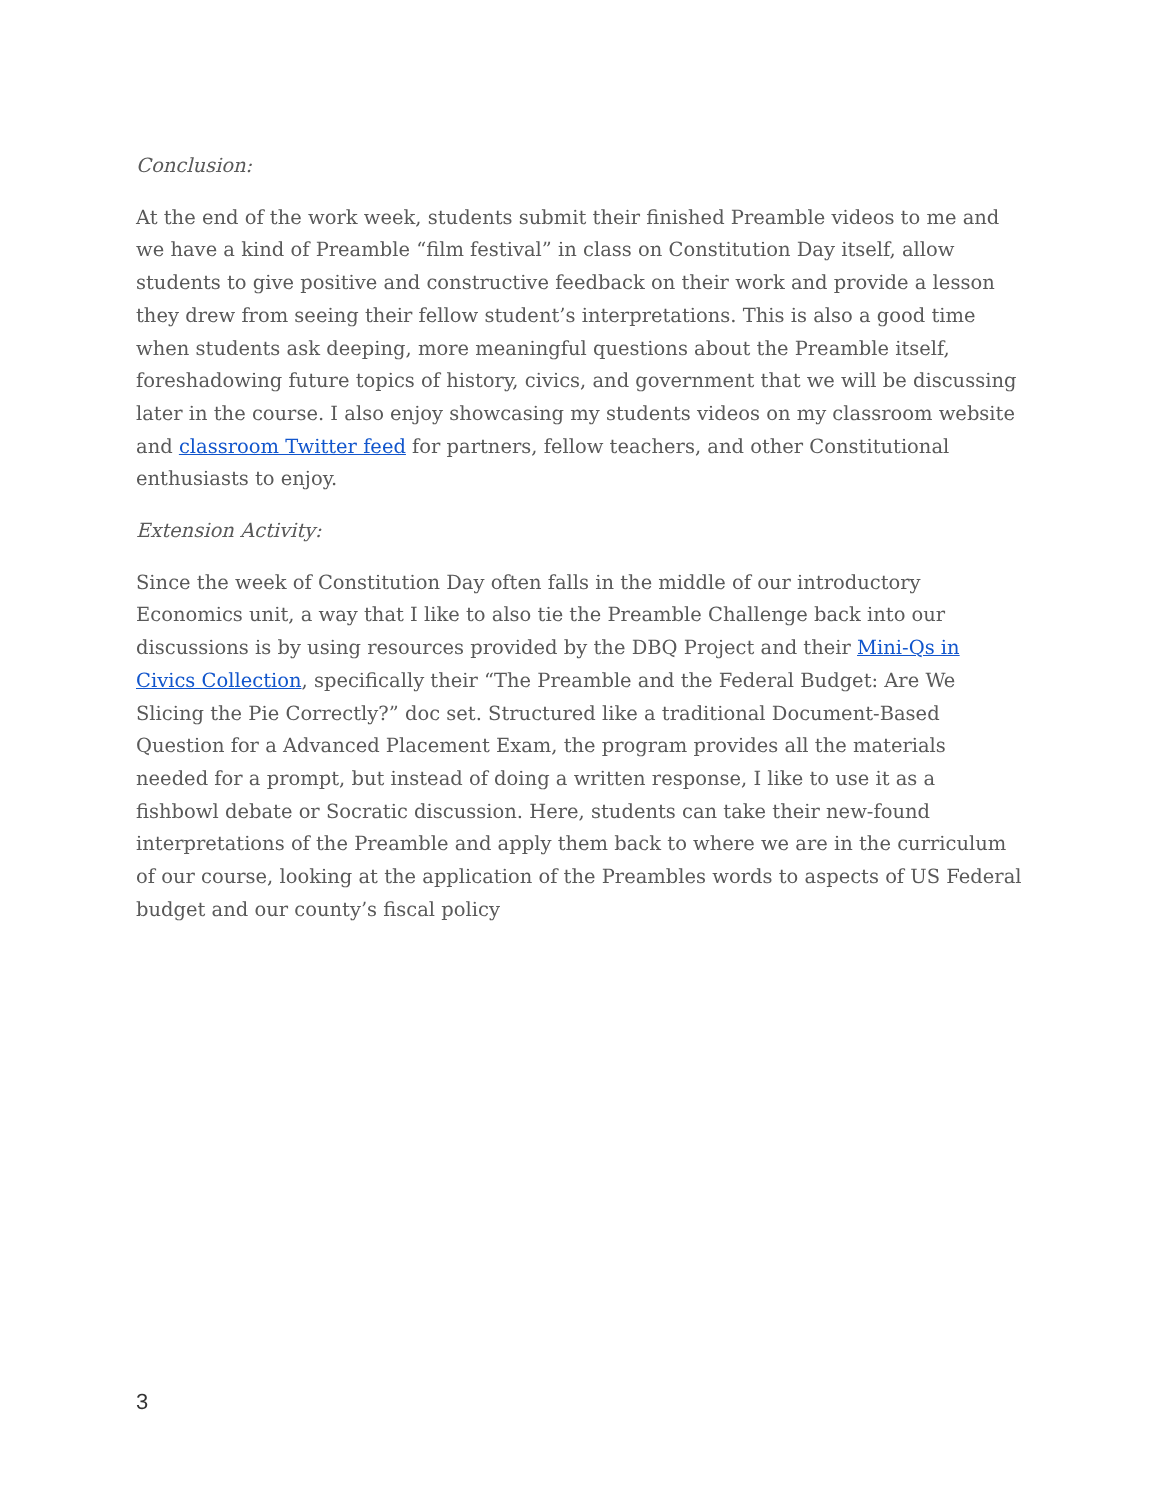Conclusion:
At the end of the work week, students submit their finished Preamble videos to me and we have a kind of Preamble “film festival” in class on Constitution Day itself, allow students to give positive and constructive feedback on their work and provide a lesson they drew from seeing their fellow student’s interpretations. This is also a good time when students ask deeping, more meaningful questions about the Preamble itself, foreshadowing future topics of history, civics, and government that we will be discussing later in the course. I also enjoy showcasing my students videos on my classroom website and classroom Twitter feed for partners, fellow teachers, and other Constitutional enthusiasts to enjoy.
Extension Activity:
Since the week of Constitution Day often falls in the middle of our introductory Economics unit, a way that I like to also tie the Preamble Challenge back into our discussions is by using resources provided by the DBQ Project and their Mini-Qs in Civics Collection, specifically their “The Preamble and the Federal Budget: Are We Slicing the Pie Correctly?” doc set. Structured like a traditional Document-Based Question for a Advanced Placement Exam, the program provides all the materials needed for a prompt, but instead of doing a written response, I like to use it as a fishbowl debate or Socratic discussion. Here, students can take their new-found interpretations of the Preamble and apply them back to where we are in the curriculum of our course, looking at the application of the Preambles words to aspects of US Federal budget and our county’s fiscal policy
3